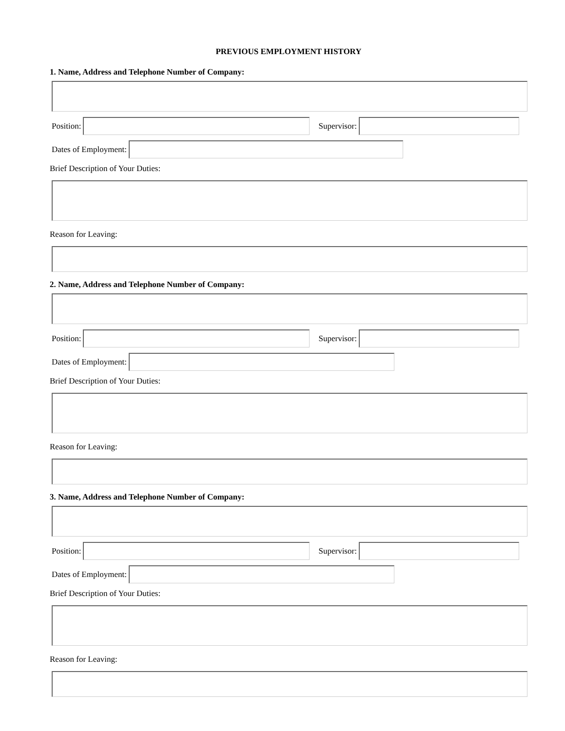PREVIOUS EMPLOYMENT HISTORY
1. Name, Address and Telephone Number of Company:
Position: Supervisor:
Dates of Employment:
Brief Description of Your Duties:
Reason for Leaving:
2. Name, Address and Telephone Number of Company:
Position: Supervisor:
Dates of Employment:
Brief Description of Your Duties:
Reason for Leaving:
3. Name, Address and Telephone Number of Company:
Position: Supervisor:
Dates of Employment:
Brief Description of Your Duties:
Reason for Leaving: